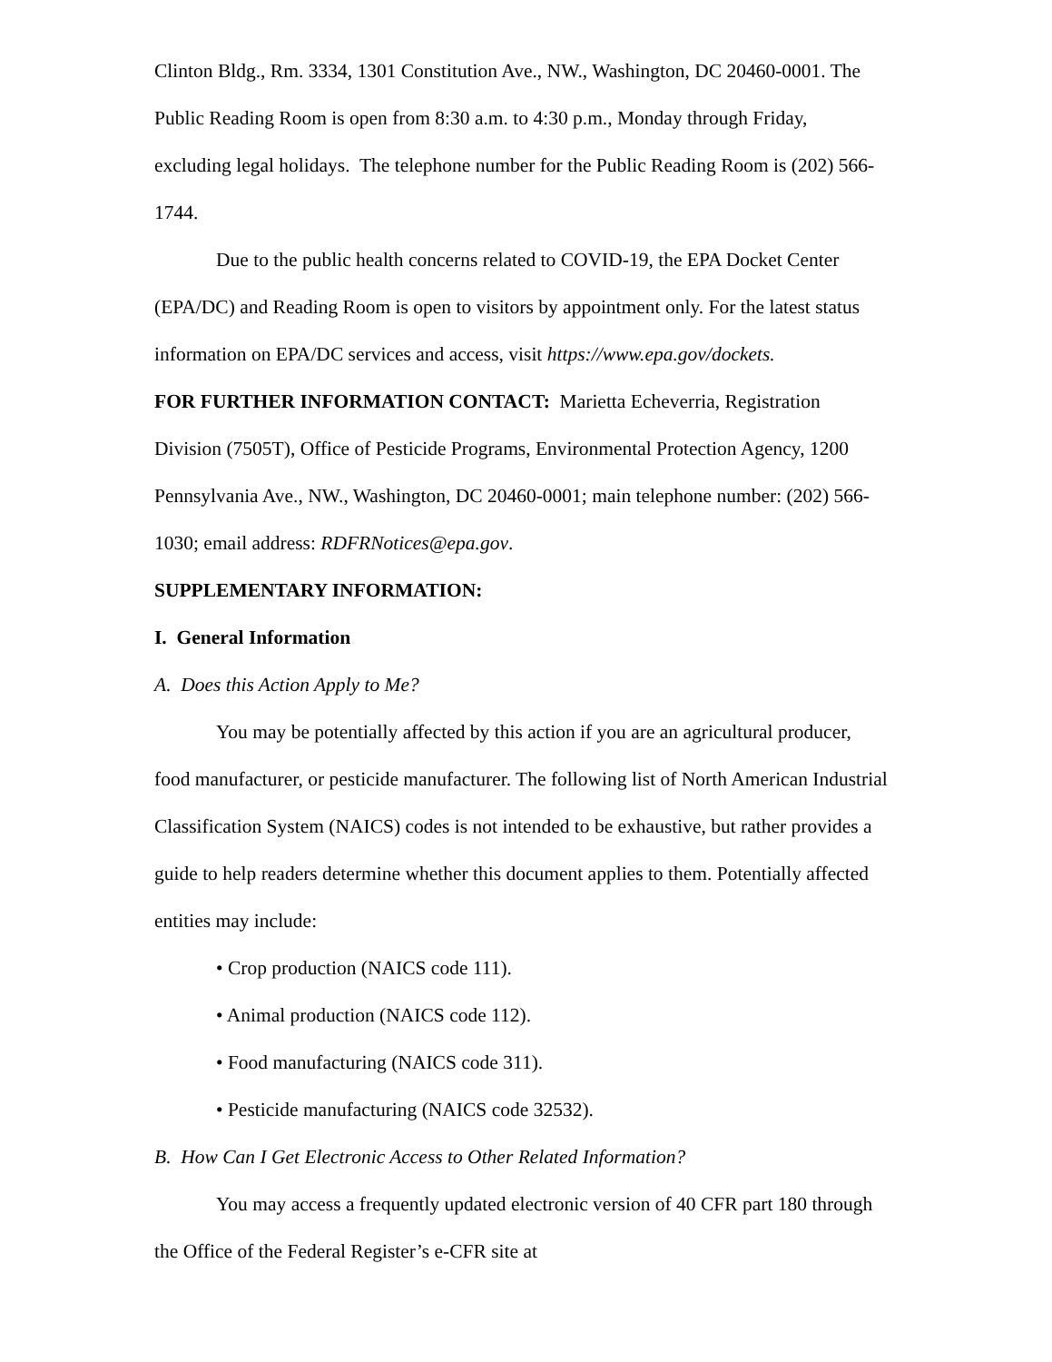Clinton Bldg., Rm. 3334, 1301 Constitution Ave., NW., Washington, DC 20460-0001. The Public Reading Room is open from 8:30 a.m. to 4:30 p.m., Monday through Friday, excluding legal holidays. The telephone number for the Public Reading Room is (202) 566-1744.
Due to the public health concerns related to COVID-19, the EPA Docket Center (EPA/DC) and Reading Room is open to visitors by appointment only. For the latest status information on EPA/DC services and access, visit https://www.epa.gov/dockets.
FOR FURTHER INFORMATION CONTACT: Marietta Echeverria, Registration Division (7505T), Office of Pesticide Programs, Environmental Protection Agency, 1200 Pennsylvania Ave., NW., Washington, DC 20460-0001; main telephone number: (202) 566-1030; email address: RDFRNotices@epa.gov.
SUPPLEMENTARY INFORMATION:
I. General Information
A. Does this Action Apply to Me?
You may be potentially affected by this action if you are an agricultural producer, food manufacturer, or pesticide manufacturer. The following list of North American Industrial Classification System (NAICS) codes is not intended to be exhaustive, but rather provides a guide to help readers determine whether this document applies to them. Potentially affected entities may include:
• Crop production (NAICS code 111).
• Animal production (NAICS code 112).
• Food manufacturing (NAICS code 311).
• Pesticide manufacturing (NAICS code 32532).
B. How Can I Get Electronic Access to Other Related Information?
You may access a frequently updated electronic version of 40 CFR part 180 through the Office of the Federal Register’s e-CFR site at